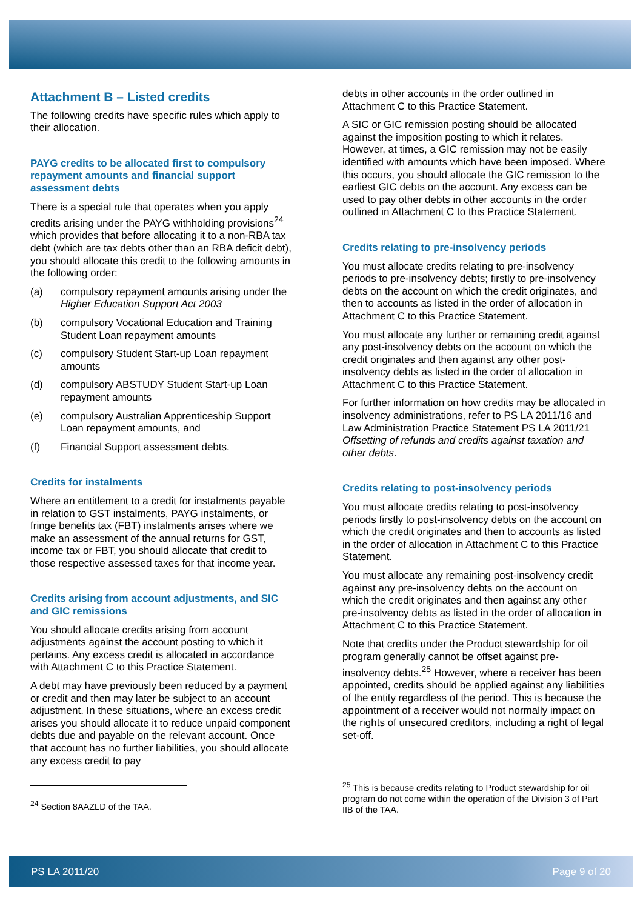Attachment B – Listed credits
The following credits have specific rules which apply to their allocation.
PAYG credits to be allocated first to compulsory repayment amounts and financial support assessment debts
There is a special rule that operates when you apply credits arising under the PAYG withholding provisions<sup>24</sup> which provides that before allocating it to a non-RBA tax debt (which are tax debts other than an RBA deficit debt), you should allocate this credit to the following amounts in the following order:
(a) compulsory repayment amounts arising under the Higher Education Support Act 2003
(b) compulsory Vocational Education and Training Student Loan repayment amounts
(c) compulsory Student Start-up Loan repayment amounts
(d) compulsory ABSTUDY Student Start-up Loan repayment amounts
(e) compulsory Australian Apprenticeship Support Loan repayment amounts, and
(f) Financial Support assessment debts.
Credits for instalments
Where an entitlement to a credit for instalments payable in relation to GST instalments, PAYG instalments, or fringe benefits tax (FBT) instalments arises where we make an assessment of the annual returns for GST, income tax or FBT, you should allocate that credit to those respective assessed taxes for that income year.
Credits arising from account adjustments, and SIC and GIC remissions
You should allocate credits arising from account adjustments against the account posting to which it pertains. Any excess credit is allocated in accordance with Attachment C to this Practice Statement.
A debt may have previously been reduced by a payment or credit and then may later be subject to an account adjustment. In these situations, where an excess credit arises you should allocate it to reduce unpaid component debts due and payable on the relevant account. Once that account has no further liabilities, you should allocate any excess credit to pay
<sup>24</sup> Section 8AAZLD of the TAA.
debts in other accounts in the order outlined in Attachment C to this Practice Statement.
A SIC or GIC remission posting should be allocated against the imposition posting to which it relates. However, at times, a GIC remission may not be easily identified with amounts which have been imposed. Where this occurs, you should allocate the GIC remission to the earliest GIC debts on the account. Any excess can be used to pay other debts in other accounts in the order outlined in Attachment C to this Practice Statement.
Credits relating to pre-insolvency periods
You must allocate credits relating to pre-insolvency periods to pre-insolvency debts; firstly to pre-insolvency debts on the account on which the credit originates, and then to accounts as listed in the order of allocation in Attachment C to this Practice Statement.
You must allocate any further or remaining credit against any post-insolvency debts on the account on which the credit originates and then against any other post-insolvency debts as listed in the order of allocation in Attachment C to this Practice Statement.
For further information on how credits may be allocated in insolvency administrations, refer to PS LA 2011/16 and Law Administration Practice Statement PS LA 2011/21 Offsetting of refunds and credits against taxation and other debts.
Credits relating to post-insolvency periods
You must allocate credits relating to post-insolvency periods firstly to post-insolvency debts on the account on which the credit originates and then to accounts as listed in the order of allocation in Attachment C to this Practice Statement.
You must allocate any remaining post-insolvency credit against any pre-insolvency debts on the account on which the credit originates and then against any other pre-insolvency debts as listed in the order of allocation in Attachment C to this Practice Statement.
Note that credits under the Product stewardship for oil program generally cannot be offset against pre-insolvency debts.<sup>25</sup> However, where a receiver has been appointed, credits should be applied against any liabilities of the entity regardless of the period. This is because the appointment of a receiver would not normally impact on the rights of unsecured creditors, including a right of legal set-off.
<sup>25</sup> This is because credits relating to Product stewardship for oil program do not come within the operation of the Division 3 of Part IIB of the TAA.
PS LA 2011/20 Page 9 of 20